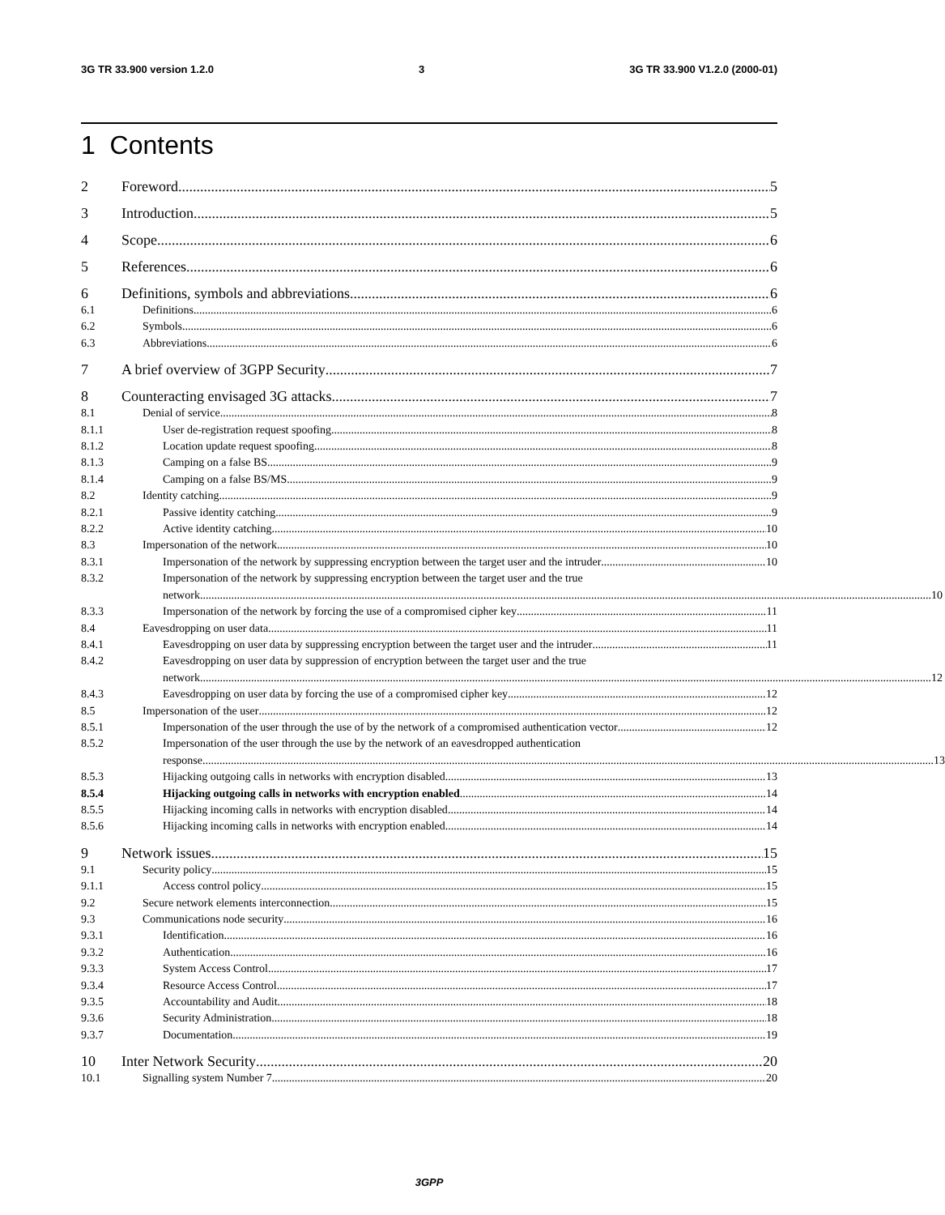3G TR 33.900 version 1.2.0 3 3G TR 33.900 V1.2.0 (2000-01)
1 Contents
2 Foreword 5
3 Introduction 5
4 Scope 6
5 References 6
6 Definitions, symbols and abbreviations 6
6.1 Definitions 6
6.2 Symbols 6
6.3 Abbreviations 6
7 A brief overview of 3GPP Security 7
8 Counteracting envisaged 3G attacks 7
8.1 Denial of service 8
8.1.1 User de-registration request spoofing 8
8.1.2 Location update request spoofing 8
8.1.3 Camping on a false BS 9
8.1.4 Camping on a false BS/MS 9
8.2 Identity catching 9
8.2.1 Passive identity catching 9
8.2.2 Active identity catching 10
8.3 Impersonation of the network 10
8.3.1 Impersonation of the network by suppressing encryption between the target user and the intruder 10
8.3.2 Impersonation of the network by suppressing encryption between the target user and the true
network 10
8.3.3 Impersonation of the network by forcing the use of a compromised cipher key 11
8.4 Eavesdropping on user data 11
8.4.1 Eavesdropping on user data by suppressing encryption between the target user and the intruder 11
8.4.2 Eavesdropping on user data by suppression of encryption between the target user and the true
network 12
8.4.3 Eavesdropping on user data by forcing the use of a compromised cipher key 12
8.5 Impersonation of the user 12
8.5.1 Impersonation of the user through the use of by the network of a compromised authentication vector 12
8.5.2 Impersonation of the user through the use by the network of an eavesdropped authentication
response 13
8.5.3 Hijacking outgoing calls in networks with encryption disabled 13
8.5.4 Hijacking outgoing calls in networks with encryption enabled 14
8.5.5 Hijacking incoming calls in networks with encryption disabled 14
8.5.6 Hijacking incoming calls in networks with encryption enabled 14
9 Network issues 15
9.1 Security policy 15
9.1.1 Access control policy 15
9.2 Secure network elements interconnection 15
9.3 Communications node security 16
9.3.1 Identification 16
9.3.2 Authentication 16
9.3.3 System Access Control 17
9.3.4 Resource Access Control 17
9.3.5 Accountability and Audit 18
9.3.6 Security Administration 18
9.3.7 Documentation 19
10 Inter Network Security 20
10.1 Signalling system Number 7 20
3GPP